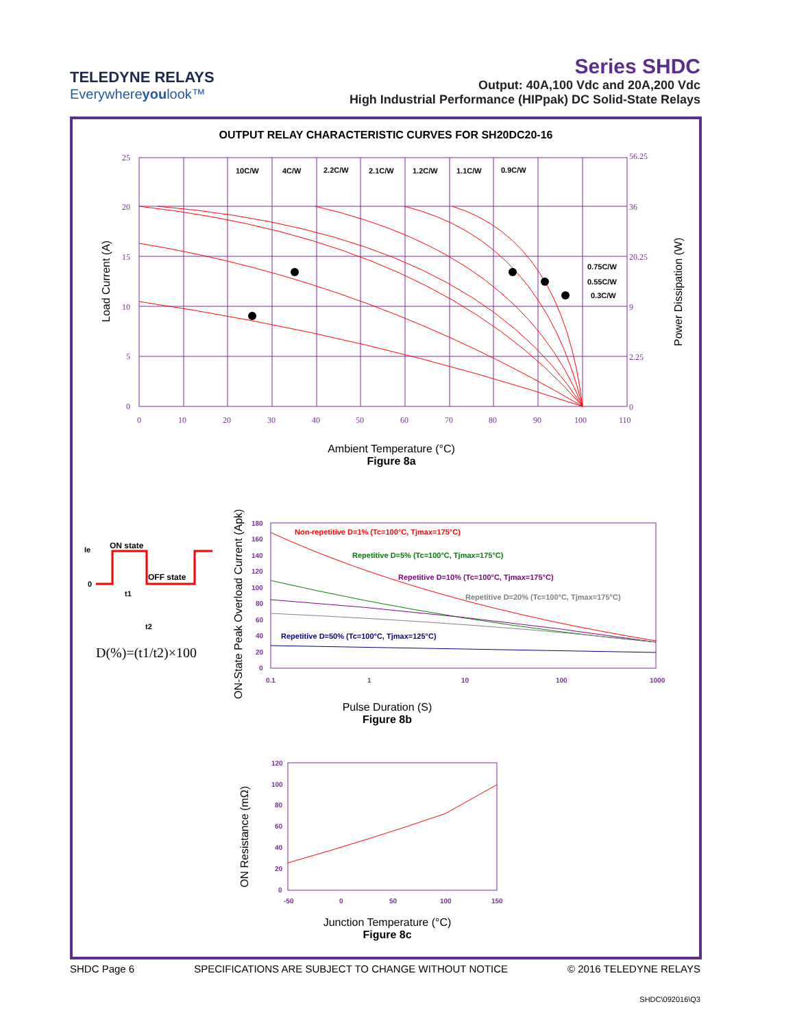TELEDYNE RELAYS
Everywhereyoulook™
Series SHDC
Output: 40A,100 Vdc and 20A,200 Vdc
High Industrial Performance (HIPpak) DC Solid-State Relays
OUTPUT RELAY CHARACTERISTIC CURVES FOR SH20DC20-16
25
20
15
10
5
0
56.25
36
20.25
9
2.25
0
0
10
20
30
40
50
60
70
80
90
100
110
10C/W
4C/W
2.2C/W
2.1C/W
1.2C/W
1.1C/W
0.9C/W
0.75C/W
0.55C/W
0.3C/W
Load Current (A)
Power Dissipation (W)
Ambient Temperature (°C)
Figure 8a
Ie
0
ON state
OFF state
t1
t2
D(%)=(t1/t2)×100
ON-State Peak Overload Current (Apk)
180
160
140
120
100
80
60
40
20
0
0.1
1
10
100
1000
Non-repetitive D=1% (Tc=100°C, Tjmax=175°C)
Repetitive D=5% (Tc=100°C, Tjmax=175°C)
Repetitive D=10% (Tc=100°C, Tjmax=175°C)
Repetitive D=20% (Tc=100°C, Tjmax=175°C)
Repetitive D=50% (Tc=100°C, Tjmax=125°C)
Pulse Duration (S)
Figure 8b
ON Resistance (mΩ)
120
100
80
60
40
20
0
-50
0
50
100
150
Junction Temperature (°C)
Figure 8c
SHDC Page 6 SPECIFICATIONS ARE SUBJECT TO CHANGE WITHOUT NOTICE © 2016 TELEDYNE RELAYS
SHDC\092016\Q3